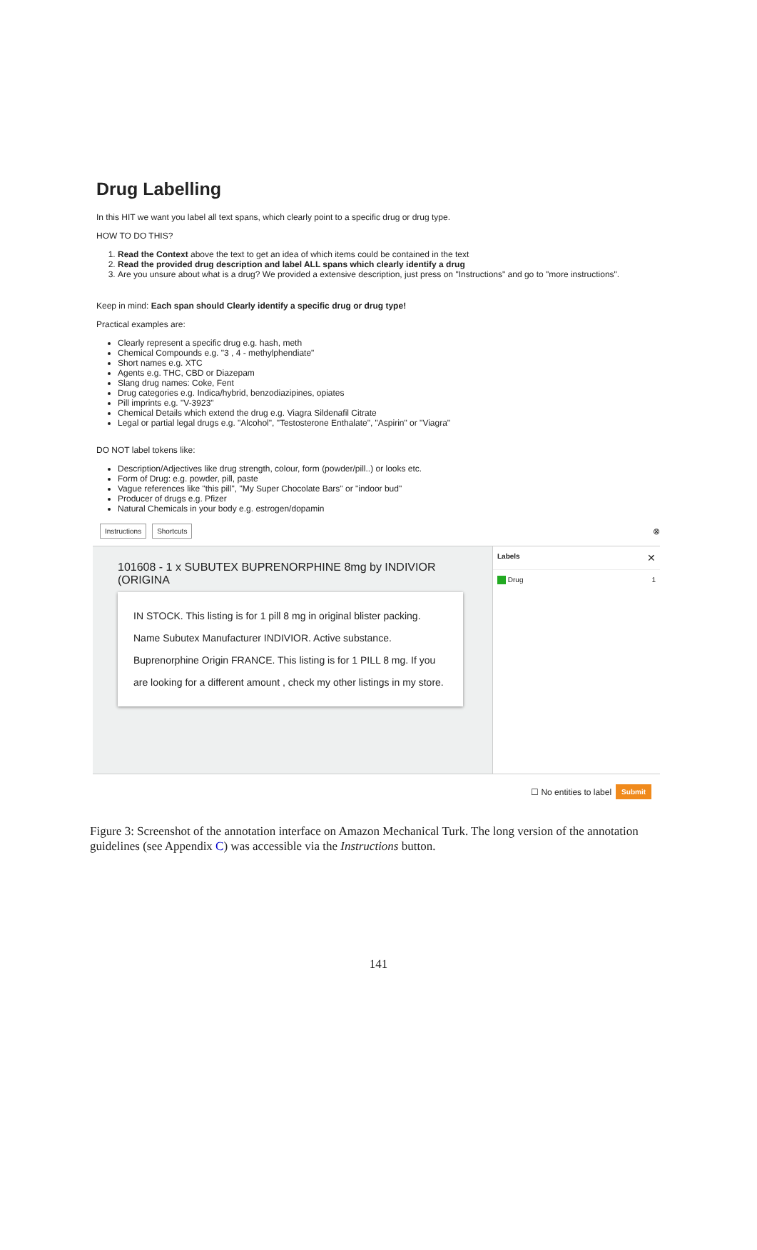Drug Labelling
In this HIT we want you label all text spans, which clearly point to a specific drug or drug type.
HOW TO DO THIS?
1. Read the Context above the text to get an idea of which items could be contained in the text
2. Read the provided drug description and label ALL spans which clearly identify a drug
3. Are you unsure about what is a drug? We provided a extensive description, just press on "Instructions" and go to "more instructions".
Keep in mind: Each span should Clearly identify a specific drug or drug type!
Practical examples are:
Clearly represent a specific drug e.g. hash, meth
Chemical Compounds e.g. "3 , 4 - methylphendiate"
Short names e.g. XTC
Agents e.g. THC, CBD or Diazepam
Slang drug names: Coke, Fent
Drug categories e.g. Indica/hybrid, benzodiazipines, opiates
Pill imprints e.g. "V-3923"
Chemical Details which extend the drug e.g. Viagra Sildenafil Citrate
Legal or partial legal drugs e.g. "Alcohol", "Testosterone Enthalate", "Aspirin" or "Viagra"
DO NOT label tokens like:
Description/Adjectives like drug strength, colour, form (powder/pill..) or looks etc.
Form of Drug: e.g. powder, pill, paste
Vague references like "this pill", "My Super Chocolate Bars" or "indoor bud"
Producer of drugs e.g. Pfizer
Natural Chemicals in your body e.g. estrogen/dopamin
Instructions Shortcuts ⊗
101608 - 1 x SUBUTEX BUPRENORPHINE 8mg by INDIVIOR (ORIGINA
IN STOCK. This listing is for 1 pill 8 mg in original blister packing. Name Subutex Manufacturer INDIVIOR. Active substance. Buprenorphine Origin FRANCE. This listing is for 1 PILL 8 mg. If you are looking for a different amount , check my other listings in my store.
Labels ✕
Drug 1
☐ No entities to label Submit
Figure 3: Screenshot of the annotation interface on Amazon Mechanical Turk. The long version of the annotation guidelines (see Appendix C) was accessible via the Instructions button.
141